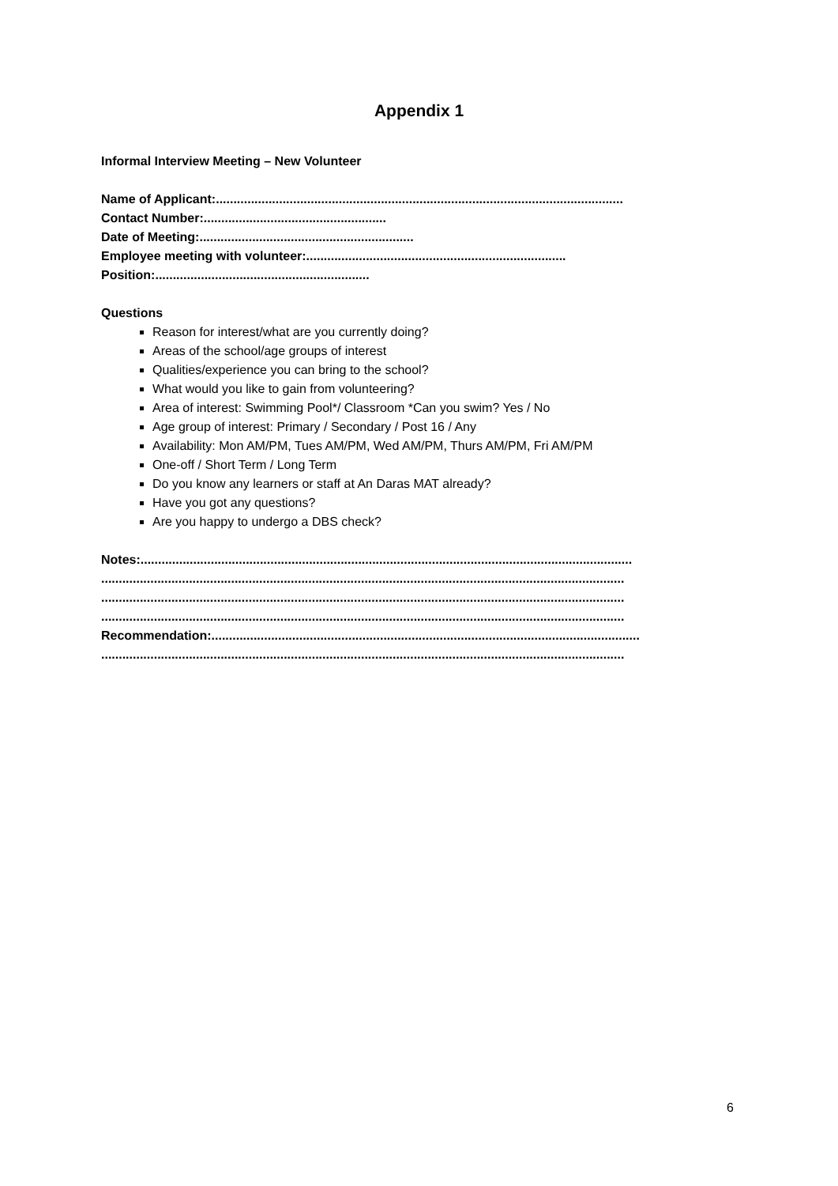Appendix 1
Informal Interview Meeting – New Volunteer
Name of Applicant:....................................................................................................................
Contact Number:....................................................
Date of Meeting:.............................................................
Employee meeting with volunteer:..........................................................................
Position:.............................................................
Questions
Reason for interest/what are you currently doing?
Areas of the school/age groups of interest
Qualities/experience you can bring to the school?
What would you like to gain from volunteering?
Area of interest: Swimming Pool*/ Classroom *Can you swim? Yes / No
Age group of interest: Primary / Secondary / Post 16 / Any
Availability: Mon AM/PM, Tues AM/PM, Wed AM/PM, Thurs AM/PM, Fri AM/PM
One-off / Short Term / Long Term
Do you know any learners or staff at An Daras MAT already?
Have you got any questions?
Are you happy to undergo a DBS check?
Notes:............................................................................................................................................
.....................................................................................................................................................
.....................................................................................................................................................
.....................................................................................................................................................
Recommendation:..........................................................................................................................
.....................................................................................................................................................
6